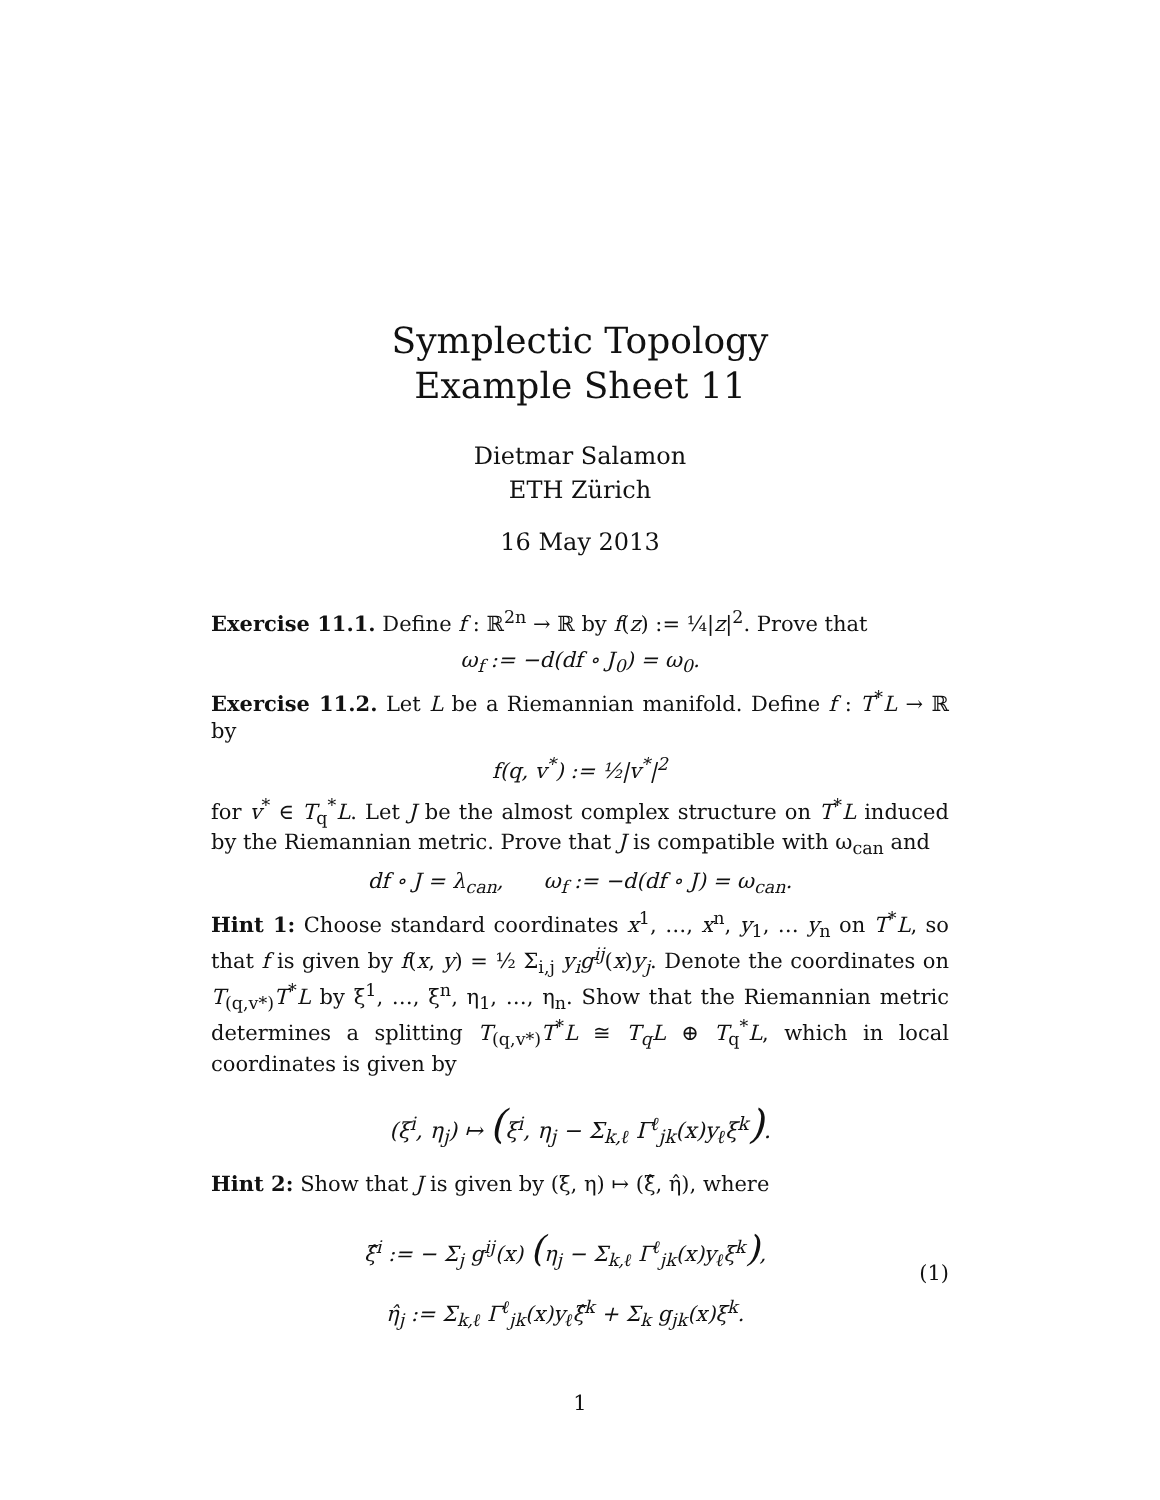Symplectic Topology
Example Sheet 11
Dietmar Salamon
ETH Zürich
16 May 2013
Exercise 11.1. Define f : ℝ<sup>2n</sup> → ℝ by f(z) := ¼|z|<sup>2</sup>. Prove that
ω<sub>f</sub> := −d(df ∘ J<sub>0</sub>) = ω<sub>0</sub>.
Exercise 11.2. Let L be a Riemannian manifold. Define f : T<sup>*</sup>L → ℝ by
f(q, v<sup>*</sup>) := ½|v<sup>*</sup>|<sup>2</sup>
for v<sup>*</sup> ∈ T<sub>q</sub><sup>*</sup>L. Let J be the almost complex structure on T<sup>*</sup>L induced by the Riemannian metric. Prove that J is compatible with ω<sub>can</sub> and
df ∘ J = λ<sub>can</sub>, ω<sub>f</sub> := −d(df ∘ J) = ω<sub>can</sub>.
Hint 1: Choose standard coordinates x<sup>1</sup>, …, x<sup>n</sup>, y<sub>1</sub>, … y<sub>n</sub> on T<sup>*</sup>L, so that f is given by f(x, y) = ½ Σ<sub>i,j</sub> y<sub>i</sub>g<sup>ij</sup>(x)y<sub>j</sub>. Denote the coordinates on T<sub>(q,v*)</sub>T<sup>*</sup>L by ξ<sup>1</sup>, …, ξ<sup>n</sup>, η<sub>1</sub>, …, η<sub>n</sub>. Show that the Riemannian metric determines a splitting T<sub>(q,v*)</sub>T<sup>*</sup>L ≅ T<sub>q</sub>L ⊕ T<sub>q</sub><sup>*</sup>L, which in local coordinates is given by
(ξ<sup>i</sup>, η<sub>j</sub>) ↦ (ξ<sup>i</sup>, η<sub>j</sub> − Σ<sub>k,ℓ</sub> Γ<sup>ℓ</sup><sub>jk</sub>(x)y<sub>ℓ</sub>ξ<sup>k</sup>).
Hint 2: Show that J is given by (ξ, η) ↦ (ξ̂, η̂), where
ξ̂<sup>i</sup> := − Σ<sub>j</sub> g<sup>ij</sup>(x) (η<sub>j</sub> − Σ<sub>k,ℓ</sub> Γ<sup>ℓ</sup><sub>jk</sub>(x)y<sub>ℓ</sub>ξ<sup>k</sup>),
η̂<sub>j</sub> := Σ<sub>k,ℓ</sub> Γ<sup>ℓ</sup><sub>jk</sub>(x)y<sub>ℓ</sub>ξ̂<sup>k</sup> + Σ<sub>k</sub> g<sub>jk</sub>(x)ξ<sup>k</sup>.
(1)
1